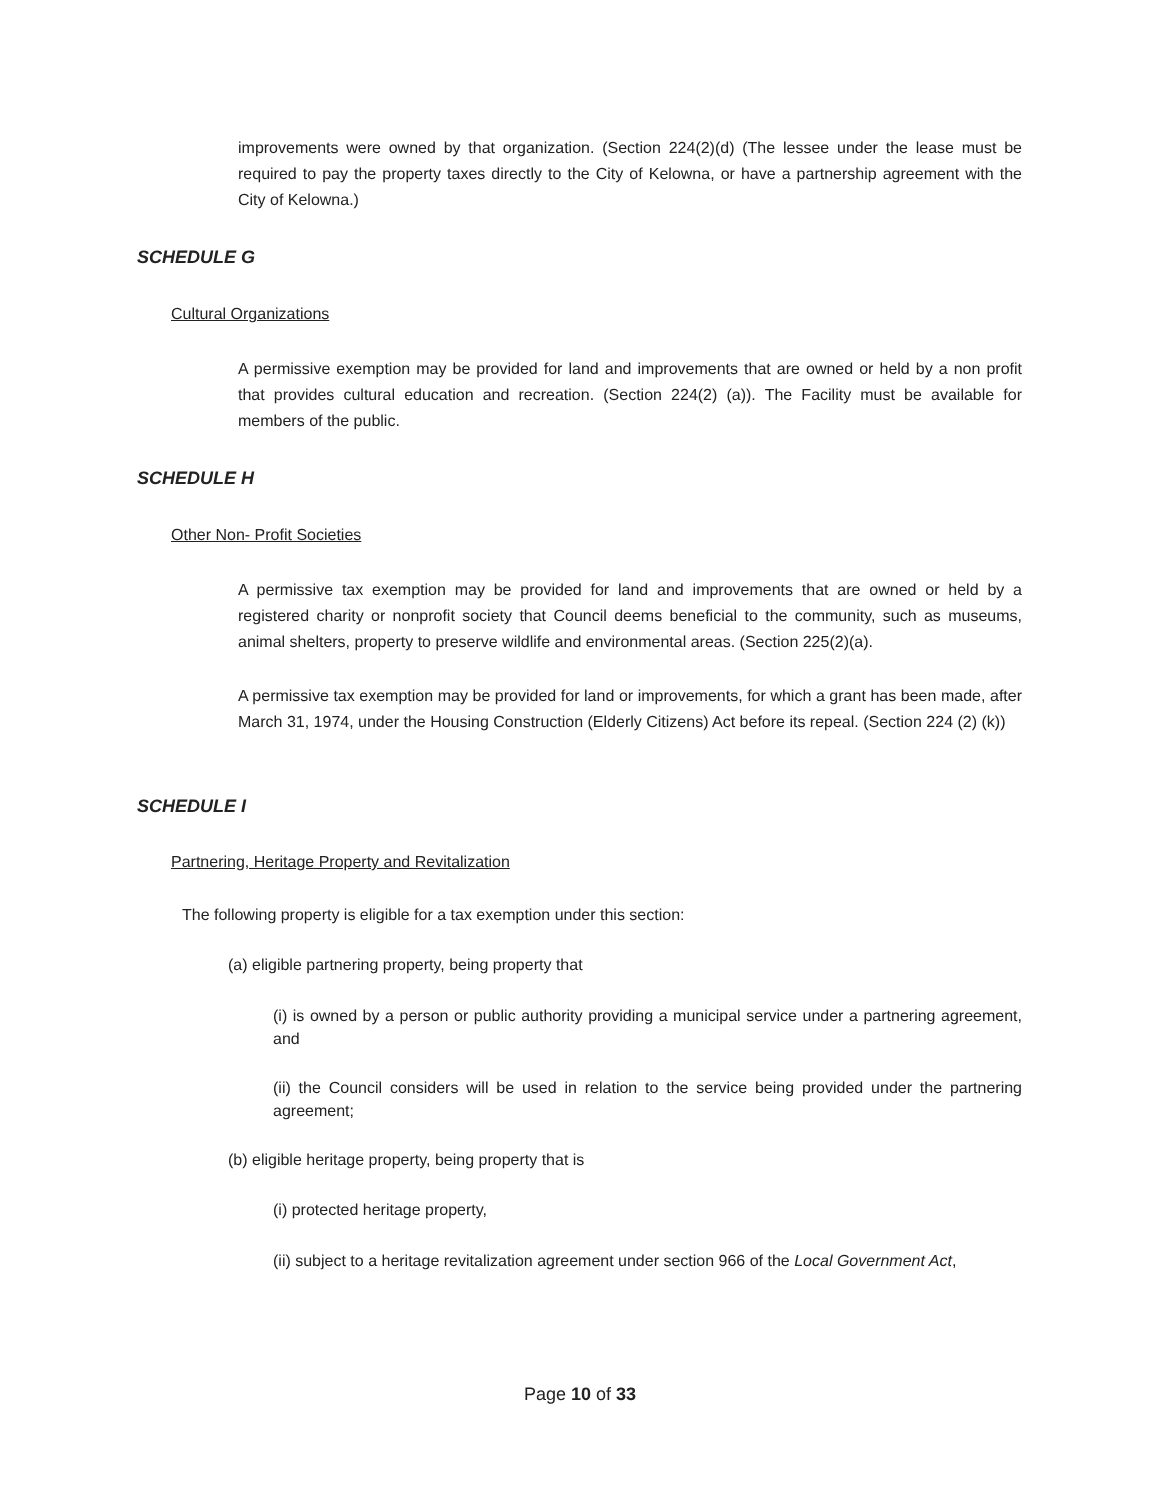improvements were owned by that organization. (Section 224(2)(d) (The lessee under the lease must be required to pay the property taxes directly to the City of Kelowna, or have a partnership agreement with the City of Kelowna.)
SCHEDULE G
Cultural Organizations
A permissive exemption may be provided for land and improvements that are owned or held by a non profit that provides cultural education and recreation. (Section 224(2) (a)). The Facility must be available for members of the public.
SCHEDULE H
Other Non- Profit Societies
A permissive tax exemption may be provided for land and improvements that are owned or held by a registered charity or nonprofit society that Council deems beneficial to the community, such as museums, animal shelters, property to preserve wildlife and environmental areas. (Section 225(2)(a).
A permissive tax exemption may be provided for land or improvements, for which a grant has been made, after March 31, 1974, under the Housing Construction (Elderly Citizens) Act before its repeal. (Section 224 (2) (k))
SCHEDULE I
Partnering, Heritage Property and Revitalization
The following property is eligible for a tax exemption under this section:
(a) eligible partnering property, being property that
(i) is owned by a person or public authority providing a municipal service under a partnering agreement, and
(ii) the Council considers will be used in relation to the service being provided under the partnering agreement;
(b) eligible heritage property, being property that is
(i) protected heritage property,
(ii) subject to a heritage revitalization agreement under section 966 of the Local Government Act,
Page 10 of 33